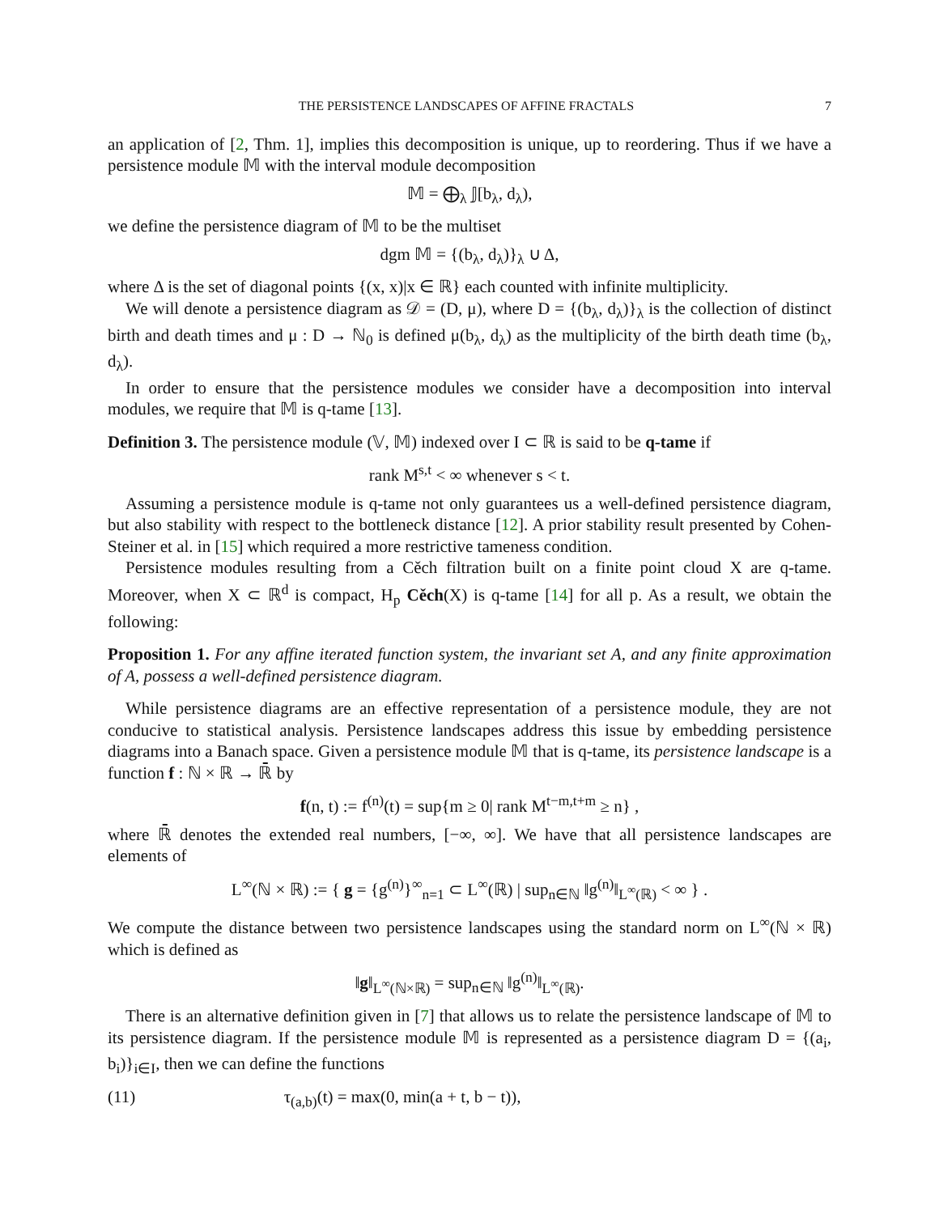THE PERSISTENCE LANDSCAPES OF AFFINE FRACTALS 7
an application of [2, Thm. 1], implies this decomposition is unique, up to reordering. Thus if we have a persistence module 𝕄 with the interval module decomposition
𝕄 = ⨁<sub>λ</sub> 𝕁[b<sub>λ</sub>, d<sub>λ</sub>),
we define the persistence diagram of 𝕄 to be the multiset
dgm 𝕄 = {(b<sub>λ</sub>, d<sub>λ</sub>)}<sub>λ</sub> ∪ Δ,
where Δ is the set of diagonal points {(x, x)|x ∈ ℝ} each counted with infinite multiplicity.
We will denote a persistence diagram as 𝒟 = (D, μ), where D = {(b<sub>λ</sub>, d<sub>λ</sub>)}<sub>λ</sub> is the collection of distinct birth and death times and μ : D → ℕ<sub>0</sub> is defined μ(b<sub>λ</sub>, d<sub>λ</sub>) as the multiplicity of the birth death time (b<sub>λ</sub>, d<sub>λ</sub>).
In order to ensure that the persistence modules we consider have a decomposition into interval modules, we require that 𝕄 is q-tame [13].
Definition 3. The persistence module (𝕍, 𝕄) indexed over I ⊂ ℝ is said to be q-tame if
rank M<sup>s,t</sup> < ∞ whenever s < t.
Assuming a persistence module is q-tame not only guarantees us a well-defined persistence diagram, but also stability with respect to the bottleneck distance [12]. A prior stability result presented by Cohen-Steiner et al. in [15] which required a more restrictive tameness condition.
Persistence modules resulting from a Cěch filtration built on a finite point cloud X are q-tame. Moreover, when X ⊂ ℝ<sup>d</sup> is compact, H<sub>p</sub> Cěch(X) is q-tame [14] for all p. As a result, we obtain the following:
Proposition 1. For any affine iterated function system, the invariant set A, and any finite approximation of A, possess a well-defined persistence diagram.
While persistence diagrams are an effective representation of a persistence module, they are not conducive to statistical analysis. Persistence landscapes address this issue by embedding persistence diagrams into a Banach space. Given a persistence module 𝕄 that is q-tame, its persistence landscape is a function f : ℕ × ℝ → ℝ̄ by
f(n, t) := f<sup>(n)</sup>(t) = sup{m ≥ 0| rank M<sup>t−m,t+m</sup> ≥ n} ,
where ℝ̄ denotes the extended real numbers, [−∞, ∞]. We have that all persistence landscapes are elements of
L<sup>∞</sup>(ℕ × ℝ) := { g = {g<sup>(n)</sup>}<sup>∞</sup><sub>n=1</sub> ⊂ L<sup>∞</sup>(ℝ) | sup<sub>n∈ℕ</sub> ‖g<sup>(n)</sup>‖<sub>L<sup>∞</sup>(ℝ)</sub> < ∞ } .
We compute the distance between two persistence landscapes using the standard norm on L<sup>∞</sup>(ℕ × ℝ) which is defined as
‖g‖<sub>L<sup>∞</sup>(ℕ×ℝ)</sub> = sup<sub>n∈ℕ</sub> ‖g<sup>(n)</sup>‖<sub>L<sup>∞</sup>(ℝ)</sub>.
There is an alternative definition given in [7] that allows us to relate the persistence landscape of 𝕄 to its persistence diagram. If the persistence module 𝕄 is represented as a persistence diagram D = {(a<sub>i</sub>, b<sub>i</sub>)}<sub>i∈I</sub>, then we can define the functions
(11) τ<sub>(a,b)</sub>(t) = max(0, min(a + t, b − t)),